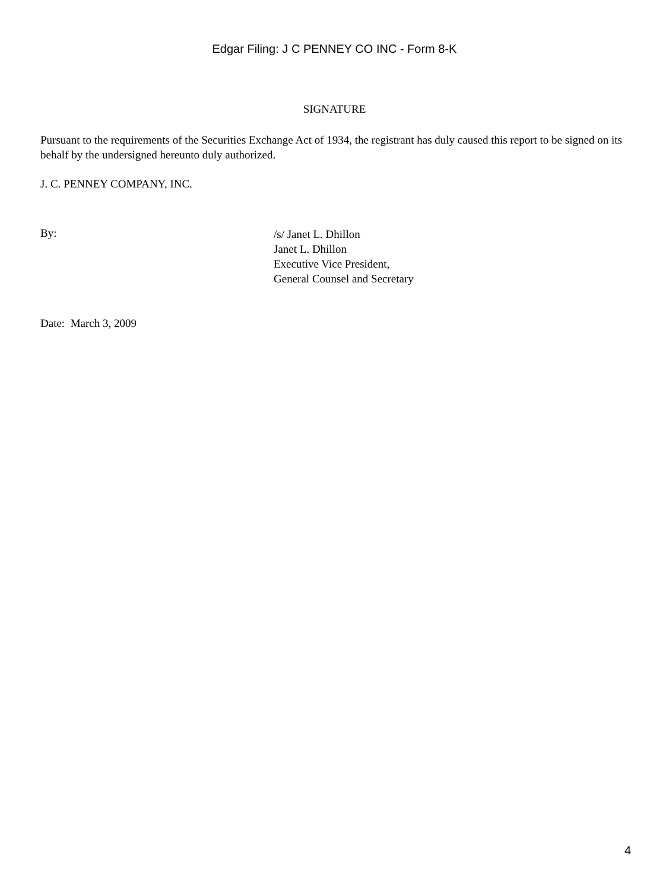Edgar Filing: J C PENNEY CO INC - Form 8-K
SIGNATURE
Pursuant to the requirements of the Securities Exchange Act of 1934, the registrant has duly caused this report to be signed on its behalf by the undersigned hereunto duly authorized.
J. C. PENNEY COMPANY, INC.
By:
/s/ Janet L. Dhillon
Janet L. Dhillon
Executive Vice President,
General Counsel and Secretary
Date: March 3, 2009
4